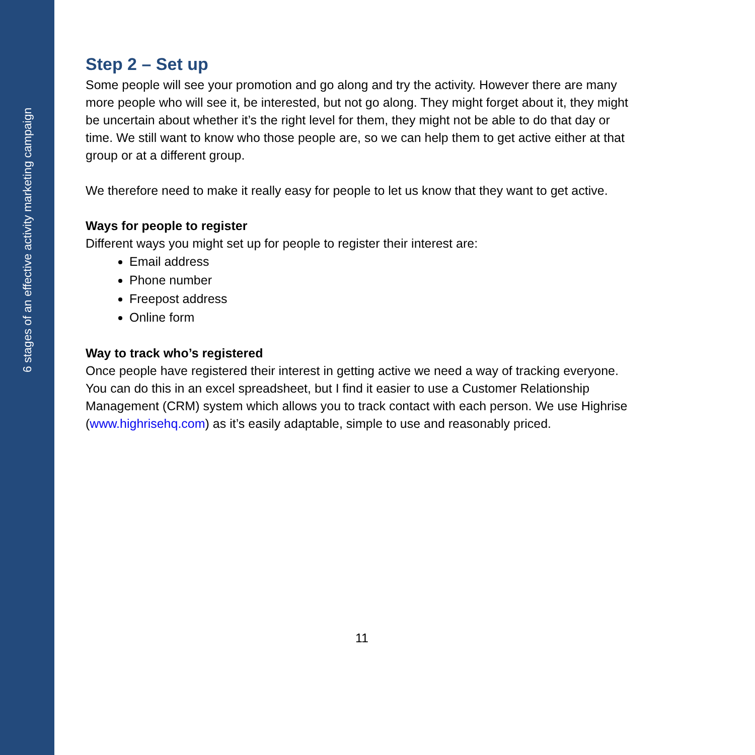6 stages of an effective activity marketing campaign
Step 2 – Set up
Some people will see your promotion and go along and try the activity. However there are many more people who will see it, be interested, but not go along. They might forget about it, they might be uncertain about whether it’s the right level for them, they might not be able to do that day or time. We still want to know who those people are, so we can help them to get active either at that group or at a different group.
We therefore need to make it really easy for people to let us know that they want to get active.
Ways for people to register
Different ways you might set up for people to register their interest are:
Email address
Phone number
Freepost address
Online form
Way to track who’s registered
Once people have registered their interest in getting active we need a way of tracking everyone. You can do this in an excel spreadsheet, but I find it easier to use a Customer Relationship Management (CRM) system which allows you to track contact with each person. We use Highrise (www.highrisehq.com) as it’s easily adaptable, simple to use and reasonably priced.
11